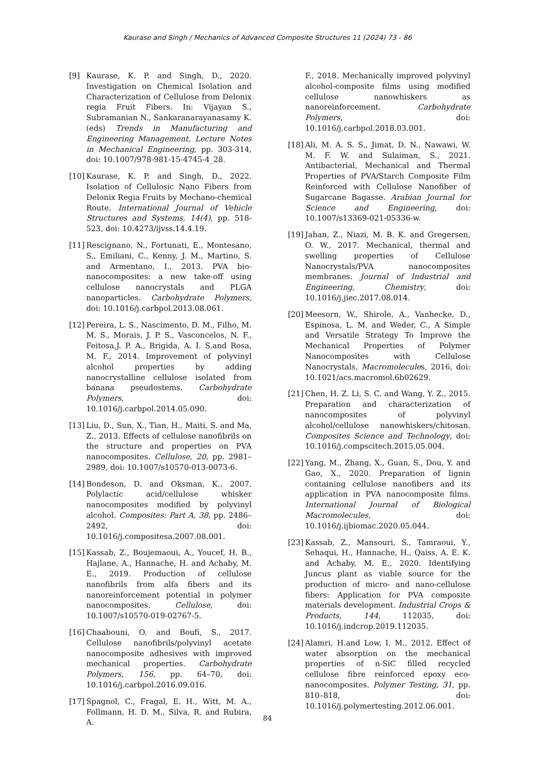Kaurase and Singh / Mechanics of Advanced Composite Structures 11 (2024) 73 - 86
[9] Kaurase, K. P. and Singh, D., 2020. Investigation on Chemical Isolation and Characterization of Cellulose from Delonix regia Fruit Fibers. In: Vijayan S., Subramanian N., Sankaranarayanasamy K. (eds) Trends in Manufacturing and Engineering Management, Lecture Notes in Mechanical Engineering, pp. 303-314, doi: 10.1007/978-981-15-4745-4_28.
[10] Kaurase, K. P. and Singh, D., 2022. Isolation of Cellulosic Nano Fibers from Delonix Regia Fruits by Mechano-chemical Route. International Journal of Vehicle Structures and Systems, 14(4), pp. 518-523, doi: 10.4273/ijvss.14.4.19.
[11] Rescignano, N., Fortunati, E., Montesano, S., Emiliani, C., Kenny, J. M., Martino, S. and Armentano, I., 2013. PVA bio-nanocomposites: a new take-off using cellulose nanocrystals and PLGA nanoparticles. Carbohydrate Polymers, doi: 10.1016/j.carbpol.2013.08.061.
[12] Pereira, L. S., Nascimento, D. M., Filho, M. M. S., Morais, J. P. S., Vasconcelos, N. F., Feitosa,J. P. A., Brigida, A. I. S.and Rosa, M. F., 2014. Improvement of polyvinyl alcohol properties by adding nanocrystalline cellulose isolated from banana pseudostems. Carbohydrate Polymers, doi: 10.1016/j.carbpol.2014.05.090.
[13] Liu, D., Sun, X., Tian, H., Maiti, S. and Ma, Z., 2013. Effects of cellulose nanofibrils on the structure and properties on PVA nanocomposites. Cellulose, 20, pp. 2981–2989, doi: 10.1007/s10570-013-0073-6.
[14] Bondeson, D. and Oksman, K., 2007. Polylactic acid/cellulose whisker nanocomposites modified by polyvinyl alcohol. Composites: Part A, 38, pp. 2486–2492, doi: 10.1016/j.compositesa.2007.08.001.
[15] Kassab, Z., Boujemaoui, A., Youcef, H. B., Hajlane, A., Hannache, H. and Achaby, M. E., 2019. Production of cellulose nanofibrils from alfa fibers and its nanoreinforcement potential in polymer nanocomposites. Cellulose, doi: 10.1007/s10570-019-02767-5.
[16] Chaabouni, O. and Boufi, S., 2017. Cellulose nanofibrils/polyvinyl acetate nanocomposite adhesives with improved mechanical properties. Carbohydrate Polymers, 156, pp. 64–70, doi: 10.1016/j.carbpol.2016.09.016.
[17] Spagnol, C., Fragal, E. H., Witt, M. A., Follmann, H. D. M., Silva, R. and Rubira, A.
F., 2018. Mechanically improved polyvinyl alcohol-composite films using modified cellulose nanowhiskers as nanoreinforcement. Carbohydrate Polymers, doi: 10.1016/j.carbpol.2018.03.001.
[18] Ali, M. A. S. S., Jimat, D. N., Nawawi, W. M. F. W. and Sulaiman, S., 2021. Antibacterial, Mechanical and Thermal Properties of PVA/Starch Composite Film Reinforced with Cellulose Nanofiber of Sugarcane Bagasse. Arabian Journal for Science and Engineering, doi: 10.1007/s13369-021-05336-w.
[19] Jahan, Z., Niazi, M. B. K. and Gregersen, O. W., 2017. Mechanical, thermal and swelling properties of Cellulose Nanocrystals/PVA nanocomposites membranes. Journal of Industrial and Engineering, Chemistry, doi: 10.1016/j.jiec.2017.08.014.
[20] Meesorn, W., Shirole, A., Vanhecke, D., Espinosa, L. M. and Weder, C., A Simple and Versatile Strategy To Improve the Mechanical Properties of Polymer Nanocomposites with Cellulose Nanocrystals, Macromolecules, 2016, doi: 10.1021/acs.macromol.6b02629.
[21] Chen, H. Z. Li, S. C. and Wang, Y. Z., 2015. Preparation and characterization of nanocomposites of polyvinyl alcohol/cellulose nanowhiskers/chitosan. Composites Science and Technology, doi: 10.1016/j.compscitech.2015.05.004.
[22] Yang, M., Zhang, X., Guan, S., Dou, Y. and Gao, X., 2020. Preparation of lignin containing cellulose nanofibers and its application in PVA nanocomposite films. International Journal of Biological Macromolecules, doi: 10.1016/j.ijbiomac.2020.05.044.
[23] Kassab, Z., Mansouri, S., Tamraoui, Y., Sehaqui, H., Hannache, H., Qaiss, A. E. K. and Achaby, M. E., 2020. Identifying Juncus plant as viable source for the production of micro- and nano-cellulose fibers: Application for PVA composite materials development. Industrial Crops & Products, 144, 112035, doi: 10.1016/j.indcrop.2019.112035.
[24] Alamri, H.and Low, I. M., 2012. Effect of water absorption on the mechanical properties of n-SiC filled recycled cellulose fibre reinforced epoxy eco-nanocomposites. Polymer Testing, 31, pp. 810–818, doi: 10.1016/j.polymertesting.2012.06.001.
84